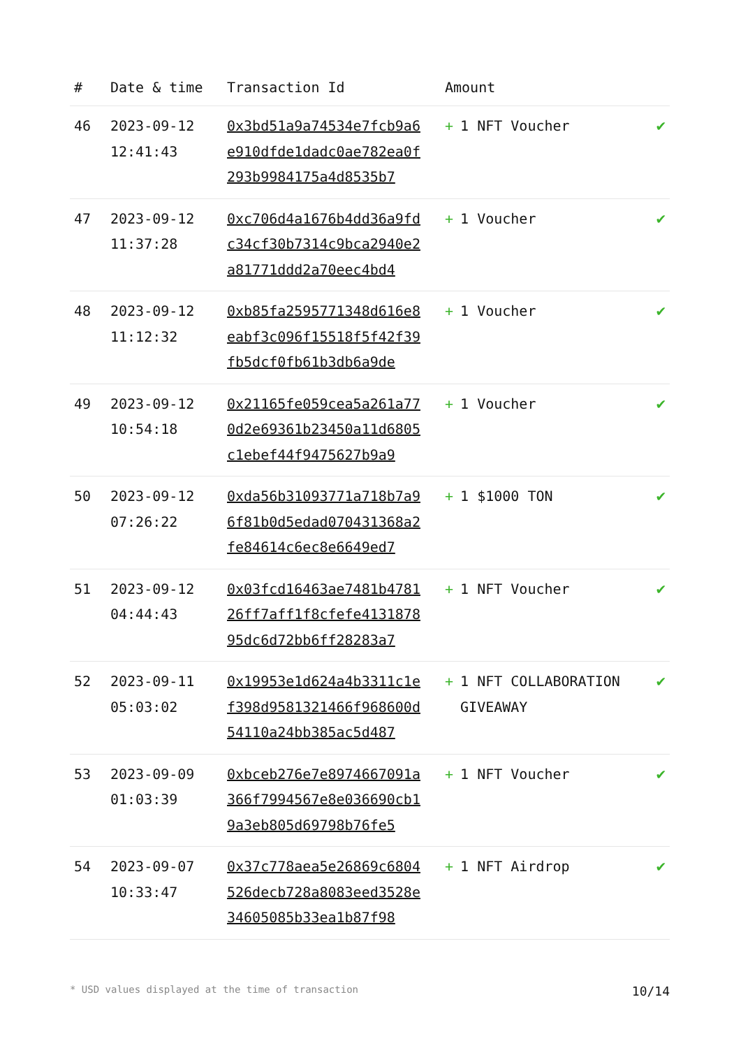| # | Date & time | Transaction Id | Amount | |
| --- | --- | --- | --- | --- |
| 46 | 2023-09-12 12:41:43 | 0x3bd51a9a74534e7fcb9a6e910dfde1dadc0ae782ea0f293b9984175a4d8535b7 | + 1 NFT Voucher | ✔ |
| 47 | 2023-09-12 11:37:28 | 0xc706d4a1676b4dd36a9fdc34cf30b7314c9bca2940e2a81771ddd2a70eec4bd4 | + 1 Voucher | ✔ |
| 48 | 2023-09-12 11:12:32 | 0xb85fa2595771348d616e8eabf3c096f15518f5f42f39fb5dcf0fb61b3db6a9de | + 1 Voucher | ✔ |
| 49 | 2023-09-12 10:54:18 | 0x21165fe059cea5a261a770d2e69361b23450a11d6805c1ebef44f9475627b9a9 | + 1 Voucher | ✔ |
| 50 | 2023-09-12 07:26:22 | 0xda56b31093771a718b7a96f81b0d5edad070431368a2fe84614c6ec8e6649ed7 | + 1 $1000 TON | ✔ |
| 51 | 2023-09-12 04:44:43 | 0x03fcd16463ae7481b478126ff7aff1f8cfefe413187895dc6d72bb6ff28283a7 | + 1 NFT Voucher | ✔ |
| 52 | 2023-09-11 05:03:02 | 0x19953e1d624a4b3311c1ef398d9581321466f968600d54110a24bb385ac5d487 | + 1 NFT COLLABORATION GIVEAWAY | ✔ |
| 53 | 2023-09-09 01:03:39 | 0xbceb276e7e8974667091a366f7994567e8e036690cb19a3eb805d69798b76fe5 | + 1 NFT Voucher | ✔ |
| 54 | 2023-09-07 10:33:47 | 0x37c778aea5e26869c6804526decb728a8083eed3528e34605085b33ea1b87f98 | + 1 NFT Airdrop | ✔ |
* USD values displayed at the time of transaction 10/14